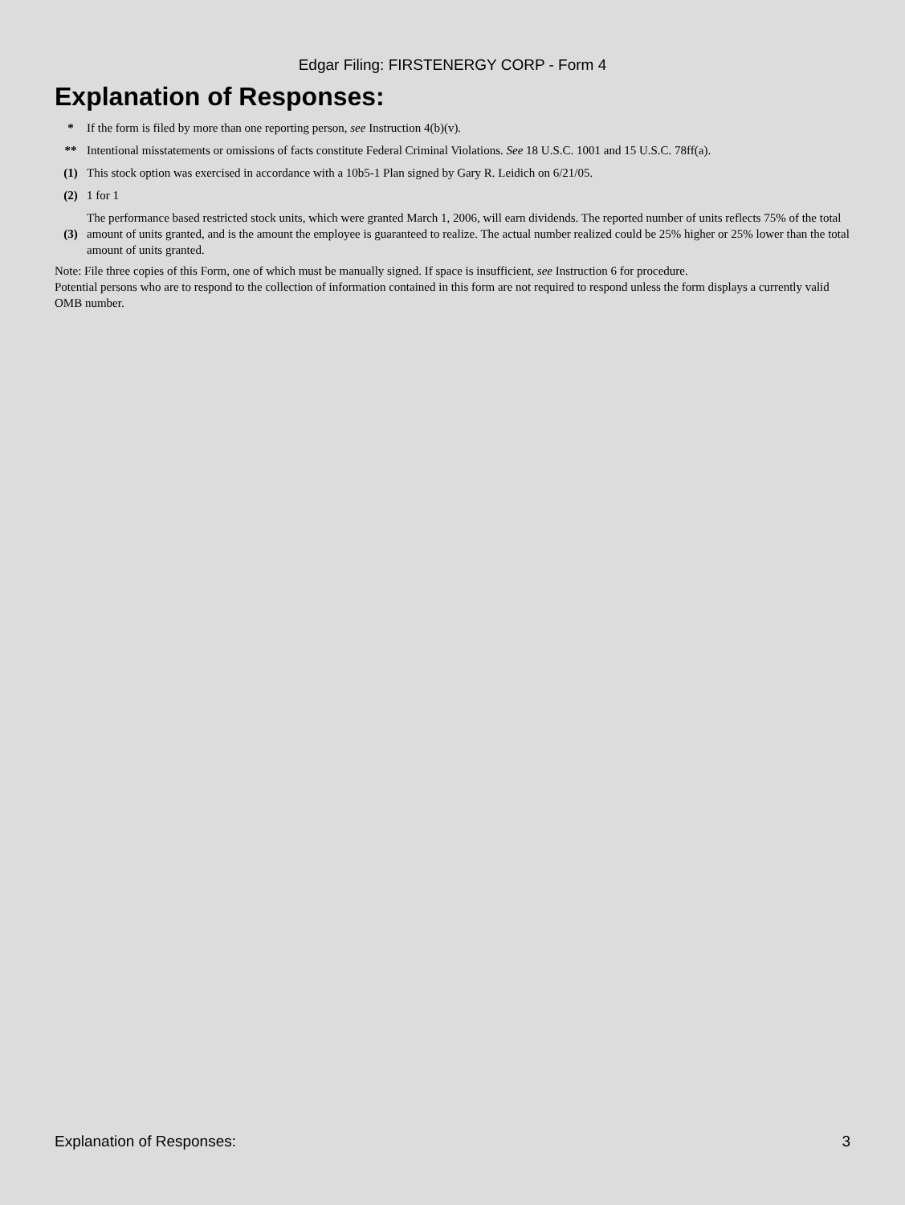Edgar Filing: FIRSTENERGY CORP - Form 4
Explanation of Responses:
| * | If the form is filed by more than one reporting person, see Instruction 4(b)(v). |
| ** | Intentional misstatements or omissions of facts constitute Federal Criminal Violations. See 18 U.S.C. 1001 and 15 U.S.C. 78ff(a). |
| (1) | This stock option was exercised in accordance with a 10b5-1 Plan signed by Gary R. Leidich on 6/21/05. |
| (2) | 1 for 1 |
| (3) | The performance based restricted stock units, which were granted March 1, 2006, will earn dividends. The reported number of units reflects 75% of the total amount of units granted, and is the amount the employee is guaranteed to realize. The actual number realized could be 25% higher or 25% lower than the total amount of units granted. |
Note: File three copies of this Form, one of which must be manually signed. If space is insufficient, see Instruction 6 for procedure.
Potential persons who are to respond to the collection of information contained in this form are not required to respond unless the form displays a currently valid OMB number.
Explanation of Responses: 3